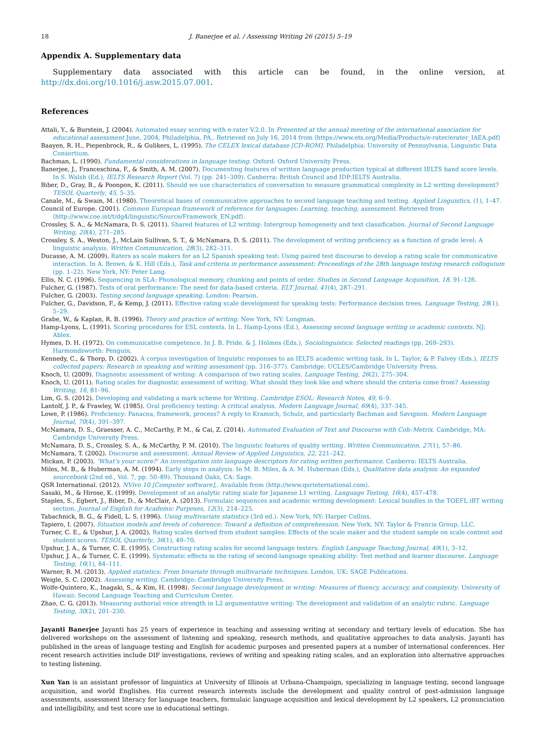18 J. Banerjee et al. / Assessing Writing 26 (2015) 5–19
Appendix A. Supplementary data
Supplementary data associated with this article can be found, in the online version, at http://dx.doi.org/10.1016/j.asw.2015.07.001.
References
Attali, Y., & Burstein, J. (2004). Automated essay scoring with e-rater V.2.0. In Presented at the annual meeting of the international association for educational assessment June, 2004, Philadelphia, PA,. Retrieved on July 16, 2014 from ⟨https://www.ets.org/Media/Products/e-rater/erater_IAEA.pdf⟩
Baayen, R. H., Piepenbrock, R., & Gulikers, L. (1995). The CELEX lexical database [CD-ROM]. Philadelphia: University of Pennsylvania, Linguistic Data Consortium.
Bachman, L. (1990). Fundamental considerations in language testing. Oxford: Oxford University Press.
Banerjee, J., Franceschina, F., & Smith, A. M. (2007). Documenting features of written language production typical at different IELTS band score levels. In S. Walsh (Ed.), IELTS Research Report (Vol. 7) (pp. 241–309). Canberra: British Council and IDP:IELTS Australia.
Biber, D., Gray, B., & Poonpon, K. (2011). Should we use characteristics of conversation to measure grammatical complexity in L2 writing development? TESOL Quarterly, 45, 5–35.
Canale, M., & Swain, M. (1980). Theoretical bases of communicative approaches to second language teaching and testing. Applied Linguistics, (1), 1–47.
Council of Europe. (2001). Common European framework of reference for languages: Learning, teaching, assessment. Retrieved from ⟨http://www.coe.int/t/dg4/linguistic/Source/Framework_EN.pdf⟩.
Crossley, S. A., & McNamara, D. S. (2011). Shared features of L2 writing: Intergroup homogeneity and text classification. Journal of Second Language Writing, 20(4), 271–285.
Crossley, S. A., Weston, J., McLain Sullivan, S. T., & McNamara, D. S. (2011). The development of writing proficiency as a function of grade level: A linguistic analysis. Written Communication, 28(3), 282–311.
Ducasse, A. M. (2009). Raters as scale makers for an L2 Spanish speaking test: Using paired test discourse to develop a rating scale for communicative interaction. In A. Brown, & K. Hill (Eds.), Task and criteria in performance assessment: Proceedings of the 28th language testing research colloquium (pp. 1–22). New York, NY: Peter Lang.
Ellis, N. C. (1996). Sequencing in SLA: Phonological memory, chunking and points of order. Studies in Second Language Acquisition, 18, 91–126.
Fulcher, G. (1987). Tests of oral performance: The need for data-based criteria. ELT Journal, 41(4), 287–291.
Fulcher, G. (2003). Testing second language speaking. London: Pearson.
Fulcher, G., Davidson, F., & Kemp, J. (2011). Effective rating scale development for speaking tests: Performance decision trees. Language Testing, 28(1), 5–29.
Grabe, W., & Kaplan, R. B. (1996). Theory and practice of writing. New York, NY: Longman.
Hamp-Lyons, L. (1991). Scoring procedures for ESL contexts. In L. Hamp-Lyons (Ed.), Assessing second language writing in academic contexts. NJ: Ablex.
Hymes, D. H. (1972). On communicative competence. In J. B. Pride, & J. Holmes (Eds.), Sociolinguistics: Selected readings (pp. 269–293). Harmondsworth: Penguin.
Kennedy, C., & Thorp, D. (2002). A corpus investigation of linguistic responses to an IELTS academic writing task. In L. Taylor, & P. Falvey (Eds.), IELTS collected papers: Research in speaking and writing assessment (pp. 316–377). Cambridge: UCLES/Cambridge University Press.
Knoch, U. (2009). Diagnostic assessment of writing: A comparison of two rating scales. Language Testing, 26(2), 275–304.
Knoch, U. (2011). Rating scales for diagnostic assessment of writing: What should they look like and where should the criteria come from? Assessing Writing, 16, 81–96.
Lim, G. S. (2012). Developing and validating a mark scheme for Writing. Cambridge ESOL: Research Notes, 49, 6–9.
Lantolf, J. P., & Frawley, W. (1985). Oral proficiency testing: A critical analysis. Modern Language Journal, 69(4), 337–345.
Lowe, P. (1986). Proficiency: Panacea, framework, process? A reply to Kramsch, Schulz, and particularly Bachman and Savignon. Modern Language Journal, 70(4), 391–397.
McNamara, D. S., Graesser, A. C., McCarthy, P. M., & Cai, Z. (2014). Automated Evaluation of Text and Discourse with Coh–Metrix. Cambridge, MA: Cambridge University Press.
McNamara, D. S., Crossley, S. A., & McCarthy, P. M. (2010). The linguistic features of quality writing. Written Communication, 27(1), 57–86.
McNamara, T. (2002). Discourse and assessment. Annual Review of Applied Linguistics, 22, 221–242.
Mickan, P. (2003). ‘What’s your score?’ An investigation into language descriptors for rating written performance. Canberra: IELTS Australia.
Miles, M. B., & Huberman, A. M. (1994). Early steps in analysis. In M. B. Miles, & A. M. Huberman (Eds.), Qualitative data analysis: An expanded sourcebook (2nd ed., Vol. 7, pp. 50–89). Thousand Oaks, CA: Sage.
QSR International. (2012). NVivo 10 [Computer software],. Available from ⟨http://www.qsrinternational.com⟩.
Sasaki, M., & Hirose, K. (1999). Development of an analytic rating scale for Japanese L1 writing. Language Testing, 16(4), 457–478.
Staples, S., Egbert, J., Biber, D., & McClair, A. (2013). Formulaic sequences and academic writing development: Lexical bundles in the TOEFL iBT writing section. Journal of English for Academic Purposes, 12(3), 214–225.
Tabachnick, B. G., & Fidell, L. S. (1996). Using multivariate statistics (3rd ed.). New York, NY: Harper Collins.
Tapiero, I. (2007). Situation models and levels of coherence: Toward a definition of comprehension. New York, NY: Taylor & Francis Group, LLC.
Turner, C. E., & Upshur, J. A. (2002). Rating scales derived from student samples: Effects of the scale maker and the student sample on scale content and student scores. TESOL Quarterly, 36(1), 49–70.
Upshur, J. A., & Turner, C. E. (1995). Constructing rating scales for second language testers. English Language Teaching Journal, 49(1), 3–12.
Upshur, J. A., & Turner, C. E. (1999). Systematic effects in the rating of second-language speaking ability: Test method and learner discourse. Language Testing, 16(1), 84–111.
Warner, R. M. (2013). Applied statistics: From bivariate through multivariate techniques. London, UK: SAGE Publications.
Weigle, S. C. (2002). Assessing writing. Cambridge: Cambridge University Press.
Wolfe-Quintero, K., Inagaki, S., & Kim, H. (1998). Second language development in writing: Measures of fluency, accuracy, and complexity. University of Hawaii: Second Language Teaching and Curriculum Center.
Zhao, C. G. (2013). Measuring authorial voice strength in L2 argumentative writing: The development and validation of an analytic rubric. Language Testing, 30(2), 201–230.
Jayanti Banerjee Jayanti has 25 years of experience in teaching and assessing writing at secondary and tertiary levels of education. She has delivered workshops on the assessment of listening and speaking, research methods, and qualitative approaches to data analysis. Jayanti has published in the areas of language testing and English for academic purposes and presented papers at a number of international conferences. Her recent research activities include DIF investigations, reviews of writing and speaking rating scales, and an exploration into alternative approaches to testing listening.
Xun Yan is an assistant professor of linguistics at University of Illinois at Urbana-Champaign, specializing in language testing, second language acquisition, and world Englishes. His current research interests include the development and quality control of post-admission language assessments, assessment literacy for language teachers, formulaic language acquisition and lexical development by L2 speakers, L2 pronunciation and intelligibility, and test score use in educational settings.